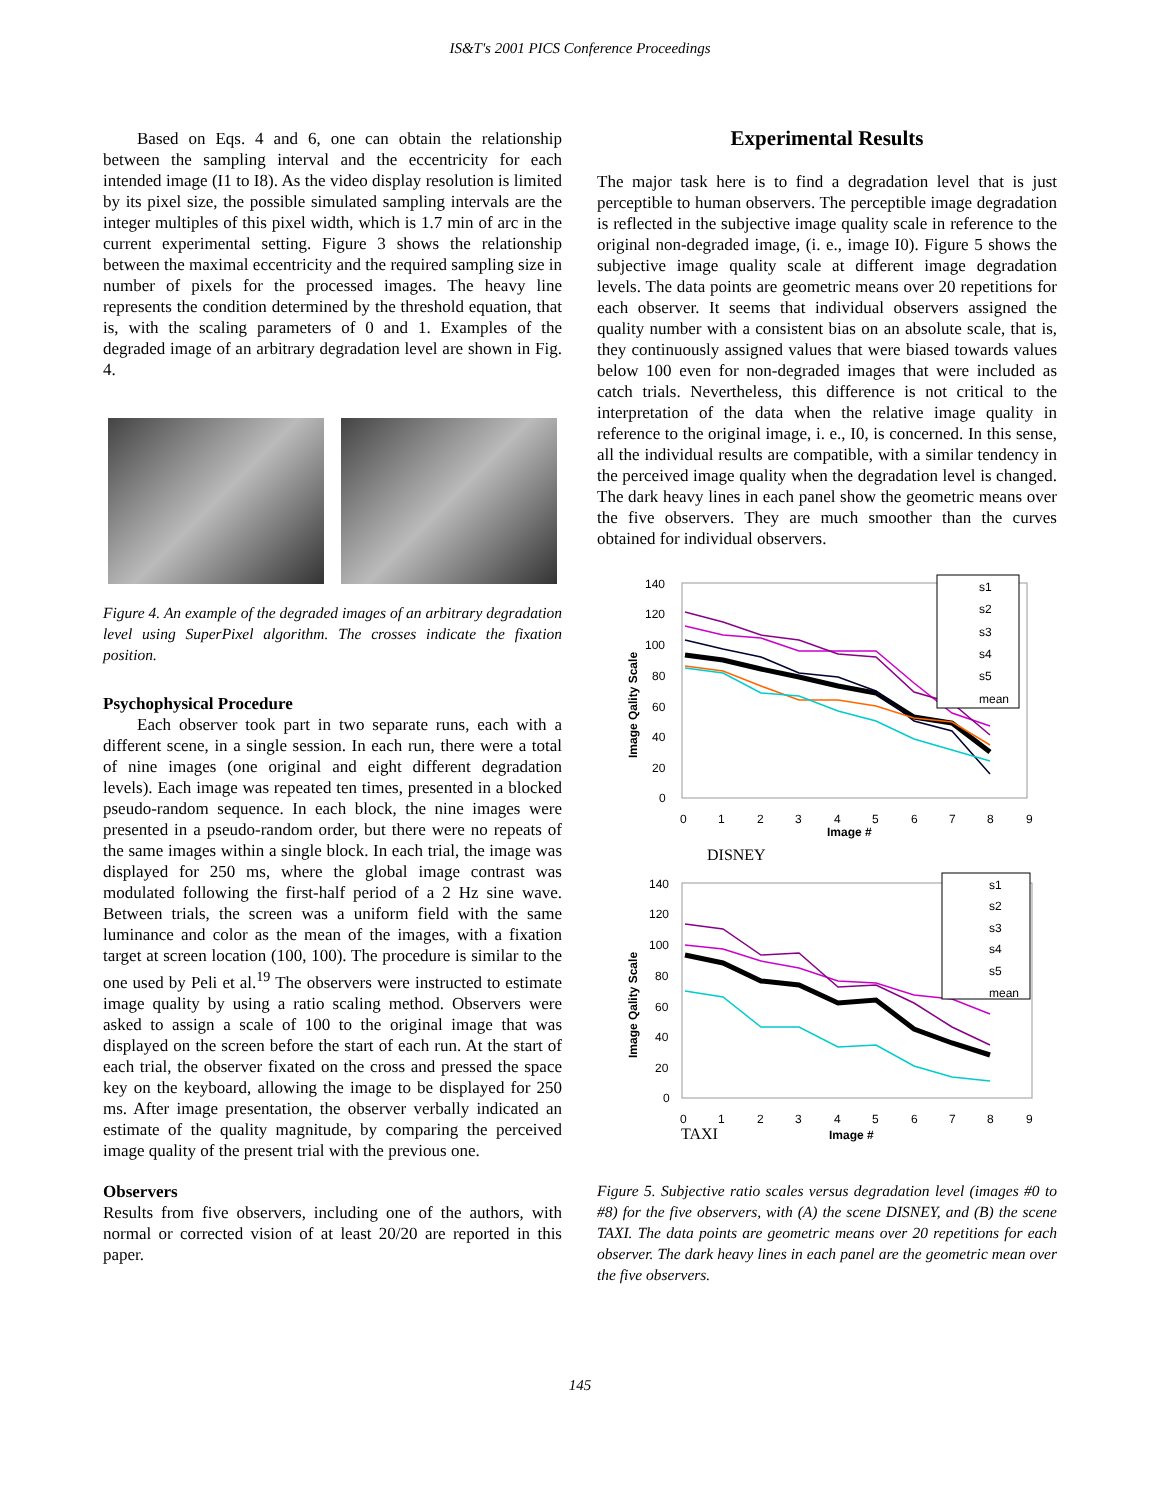IS&T's 2001 PICS Conference Proceedings
Based on Eqs. 4 and 6, one can obtain the relationship between the sampling interval and the eccentricity for each intended image (I1 to I8). As the video display resolution is limited by its pixel size, the possible simulated sampling intervals are the integer multiples of this pixel width, which is 1.7 min of arc in the current experimental setting. Figure 3 shows the relationship between the maximal eccentricity and the required sampling size in number of pixels for the processed images. The heavy line represents the condition determined by the threshold equation, that is, with the scaling parameters of 0 and 1. Examples of the degraded image of an arbitrary degradation level are shown in Fig. 4.
Figure 4. An example of the degraded images of an arbitrary degradation level using SuperPixel algorithm. The crosses indicate the fixation position.
Psychophysical Procedure
Each observer took part in two separate runs, each with a different scene, in a single session. In each run, there were a total of nine images (one original and eight different degradation levels). Each image was repeated ten times, presented in a blocked pseudo-random sequence. In each block, the nine images were presented in a pseudo-random order, but there were no repeats of the same images within a single block. In each trial, the image was displayed for 250 ms, where the global image contrast was modulated following the first-half period of a 2 Hz sine wave. Between trials, the screen was a uniform field with the same luminance and color as the mean of the images, with a fixation target at screen location (100, 100). The procedure is similar to the one used by Peli et al.<sup>19</sup> The observers were instructed to estimate image quality by using a ratio scaling method. Observers were asked to assign a scale of 100 to the original image that was displayed on the screen before the start of each run. At the start of each trial, the observer fixated on the cross and pressed the space key on the keyboard, allowing the image to be displayed for 250 ms. After image presentation, the observer verbally indicated an estimate of the quality magnitude, by comparing the perceived image quality of the present trial with the previous one.
Observers
Results from five observers, including one of the authors, with normal or corrected vision of at least 20/20 are reported in this paper.
Experimental Results
The major task here is to find a degradation level that is just perceptible to human observers. The perceptible image degradation is reflected in the subjective image quality scale in reference to the original non-degraded image, (i. e., image I0). Figure 5 shows the subjective image quality scale at different image degradation levels. The data points are geometric means over 20 repetitions for each observer. It seems that individual observers assigned the quality number with a consistent bias on an absolute scale, that is, they continuously assigned values that were biased towards values below 100 even for non-degraded images that were included as catch trials. Nevertheless, this difference is not critical to the interpretation of the data when the relative image quality in reference to the original image, i. e., I0, is concerned. In this sense, all the individual results are compatible, with a similar tendency in the perceived image quality when the degradation level is changed. The dark heavy lines in each panel show the geometric means over the five observers. They are much smoother than the curves obtained for individual observers.
140
120
100
80
60
40
20
0
0
1
2
3
4
5
6
7
8
9
Image #
Image Qality Scale
s1
s2
s3
s4
s5
mean
DISNEY
140
120
100
80
60
40
20
0
0
1
2
3
4
5
6
7
8
9
TAXI
Image #
Image Qality Scale
s1
s2
s3
s4
s5
mean
Figure 5. Subjective ratio scales versus degradation level (images #0 to #8) for the five observers, with (A) the scene DISNEY, and (B) the scene TAXI. The data points are geometric means over 20 repetitions for each observer. The dark heavy lines in each panel are the geometric mean over the five observers.
145